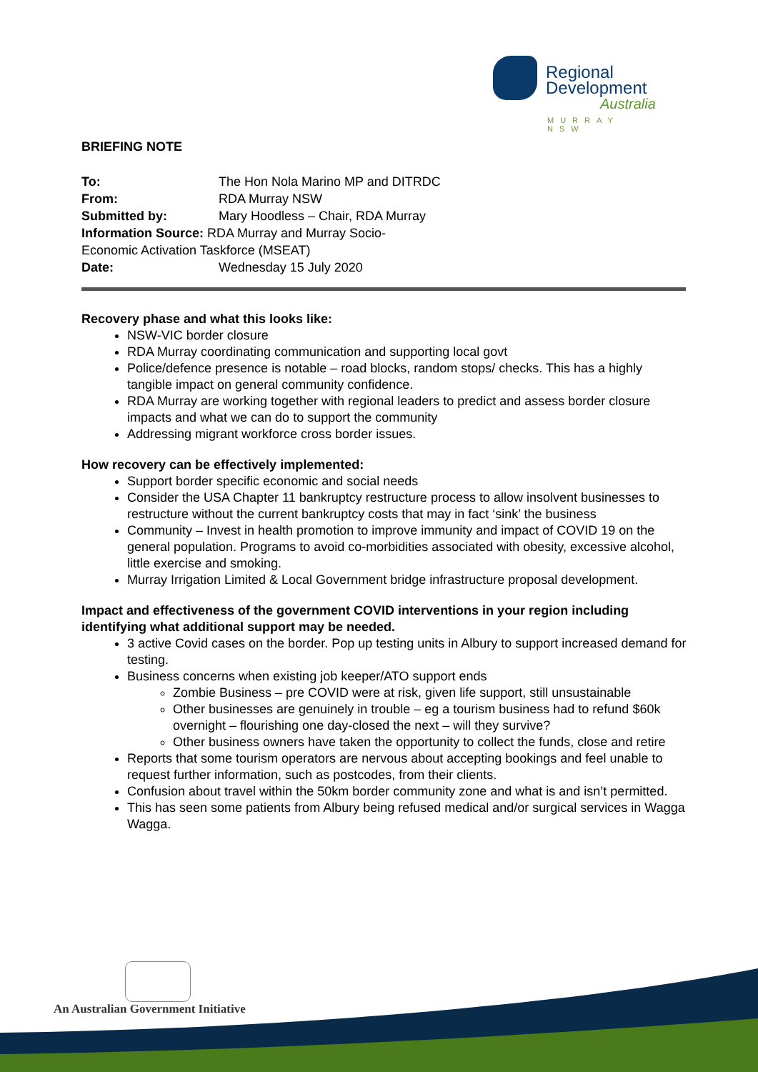Regional
Development
Australia
MURRAY NSW
BRIEFING NOTE
| To: | The Hon Nola Marino MP and DITRDC |
| From: | RDA Murray NSW |
| Submitted by: | Mary Hoodless – Chair, RDA Murray |
| Information Source: RDA Murray and Murray Socio-Economic Activation Taskforce (MSEAT) | |
| Date: | Wednesday 15 July 2020 |
Recovery phase and what this looks like:
NSW-VIC border closure
RDA Murray coordinating communication and supporting local govt
Police/defence presence is notable – road blocks, random stops/ checks. This has a highly tangible impact on general community confidence.
RDA Murray are working together with regional leaders to predict and assess border closure impacts and what we can do to support the community
Addressing migrant workforce cross border issues.
How recovery can be effectively implemented:
Support border specific economic and social needs
Consider the USA Chapter 11 bankruptcy restructure process to allow insolvent businesses to restructure without the current bankruptcy costs that may in fact ‘sink’ the business
Community – Invest in health promotion to improve immunity and impact of COVID 19 on the general population. Programs to avoid co-morbidities associated with obesity, excessive alcohol, little exercise and smoking.
Murray Irrigation Limited & Local Government bridge infrastructure proposal development.
Impact and effectiveness of the government COVID interventions in your region including identifying what additional support may be needed.
3 active Covid cases on the border. Pop up testing units in Albury to support increased demand for testing.
Business concerns when existing job keeper/ATO support ends
Zombie Business – pre COVID were at risk, given life support, still unsustainable
Other businesses are genuinely in trouble – eg a tourism business had to refund $60k overnight – flourishing one day-closed the next – will they survive?
Other business owners have taken the opportunity to collect the funds, close and retire
Reports that some tourism operators are nervous about accepting bookings and feel unable to request further information, such as postcodes, from their clients.
Confusion about travel within the 50km border community zone and what is and isn’t permitted.
This has seen some patients from Albury being refused medical and/or surgical services in Wagga Wagga.
An Australian Government Initiative